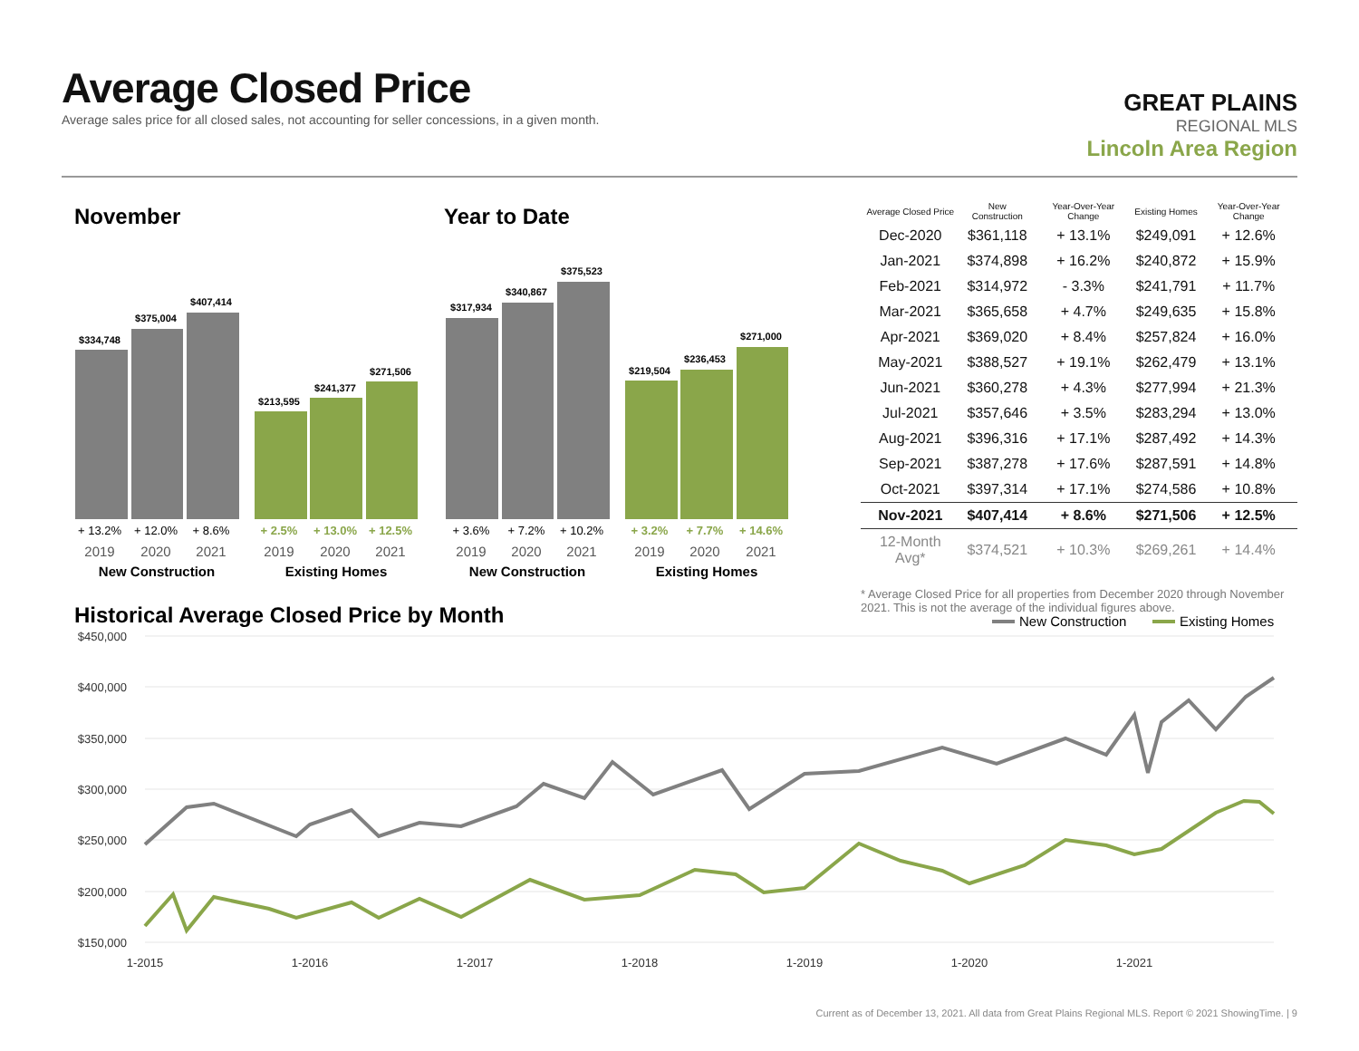Average Closed Price
Average sales price for all closed sales, not accounting for seller concessions, in a given month.
GREAT PLAINS
REGIONAL MLS
Lincoln Area Region
November
Year to Date
$334,748
$375,004
$407,414
$213,595
$241,377
$271,506
$317,934
$340,867
$375,523
$219,504
$236,453
$271,000
+ 13.2%
+ 12.0%
+ 8.6%
+ 3.6%
+ 7.2%
+ 10.2%
+ 2.5%
+ 13.0%
+ 12.5%
+ 3.2%
+ 7.7%
+ 14.6%
2019
2020
2021
2019
2020
2021
2019
2020
2021
2019
2020
2021
New Construction
Existing Homes
New Construction
Existing Homes
| Average Closed Price | New Construction | Year-Over-Year Change | Existing Homes | Year-Over-Year Change |
| --- | --- | --- | --- | --- |
| Dec-2020 | $361,118 | + 13.1% | $249,091 | + 12.6% |
| Jan-2021 | $374,898 | + 16.2% | $240,872 | + 15.9% |
| Feb-2021 | $314,972 | - 3.3% | $241,791 | + 11.7% |
| Mar-2021 | $365,658 | + 4.7% | $249,635 | + 15.8% |
| Apr-2021 | $369,020 | + 8.4% | $257,824 | + 16.0% |
| May-2021 | $388,527 | + 19.1% | $262,479 | + 13.1% |
| Jun-2021 | $360,278 | + 4.3% | $277,994 | + 21.3% |
| Jul-2021 | $357,646 | + 3.5% | $283,294 | + 13.0% |
| Aug-2021 | $396,316 | + 17.1% | $287,492 | + 14.3% |
| Sep-2021 | $387,278 | + 17.6% | $287,591 | + 14.8% |
| Oct-2021 | $397,314 | + 17.1% | $274,586 | + 10.8% |
| Nov-2021 | $407,414 | + 8.6% | $271,506 | + 12.5% |
| 12-Month Avg* | $374,521 | + 10.3% | $269,261 | + 14.4% |
* Average Closed Price for all properties from December 2020 through November 2021. This is not the average of the individual figures above.
Historical Average Closed Price by Month
New Construction
Existing Homes
$450,000
$400,000
$350,000
$300,000
$250,000
$200,000
$150,000
1-2015
1-2016
1-2017
1-2018
1-2019
1-2020
1-2021
Current as of December 13, 2021. All data from Great Plains Regional MLS. Report © 2021 ShowingTime. | 9